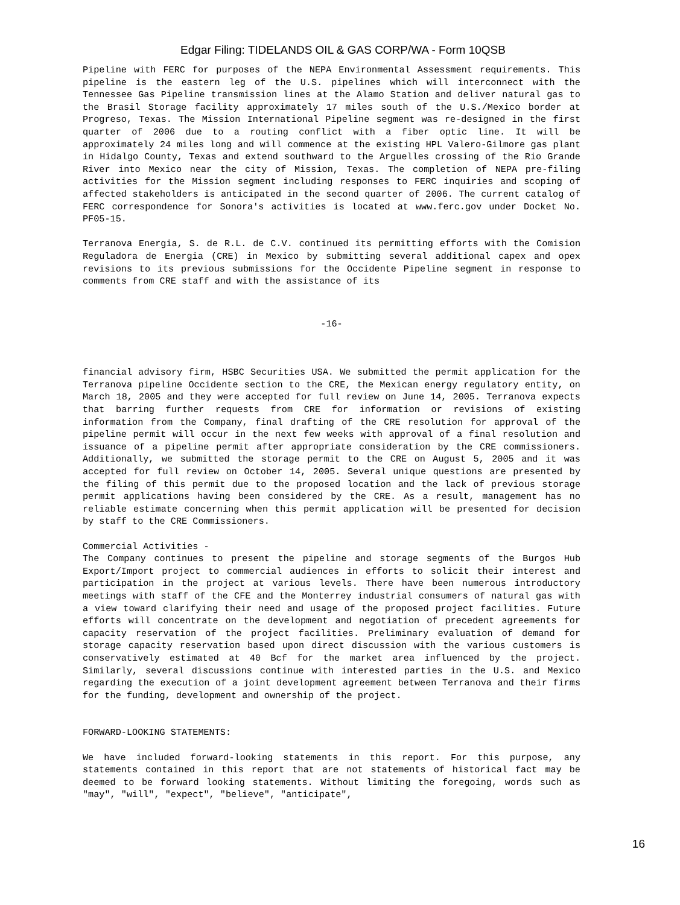Edgar Filing: TIDELANDS OIL & GAS CORP/WA - Form 10QSB
Pipeline with FERC for purposes of the NEPA Environmental Assessment requirements. This pipeline is the eastern leg of the U.S. pipelines which will interconnect with the Tennessee Gas Pipeline transmission lines at the Alamo Station and deliver natural gas to the Brasil Storage facility approximately 17 miles south of the U.S./Mexico border at Progreso, Texas. The Mission International Pipeline segment was re-designed in the first quarter of 2006 due to a routing conflict with a fiber optic line. It will be approximately 24 miles long and will commence at the existing HPL Valero-Gilmore gas plant in Hidalgo County, Texas and extend southward to the Arguelles crossing of the Rio Grande River into Mexico near the city of Mission, Texas. The completion of NEPA pre-filing activities for the Mission segment including responses to FERC inquiries and scoping of affected stakeholders is anticipated in the second quarter of 2006. The current catalog of FERC correspondence for Sonora's activities is located at www.ferc.gov under Docket No. PF05-15.
Terranova Energia, S. de R.L. de C.V. continued its permitting efforts with the Comision Reguladora de Energia (CRE) in Mexico by submitting several additional capex and opex revisions to its previous submissions for the Occidente Pipeline segment in response to comments from CRE staff and with the assistance of its
-16-
financial advisory firm, HSBC Securities USA. We submitted the permit application for the Terranova pipeline Occidente section to the CRE, the Mexican energy regulatory entity, on March 18, 2005 and they were accepted for full review on June 14, 2005. Terranova expects that barring further requests from CRE for information or revisions of existing information from the Company, final drafting of the CRE resolution for approval of the pipeline permit will occur in the next few weeks with approval of a final resolution and issuance of a pipeline permit after appropriate consideration by the CRE commissioners. Additionally, we submitted the storage permit to the CRE on August 5, 2005 and it was accepted for full review on October 14, 2005. Several unique questions are presented by the filing of this permit due to the proposed location and the lack of previous storage permit applications having been considered by the CRE. As a result, management has no reliable estimate concerning when this permit application will be presented for decision by staff to the CRE Commissioners.
Commercial Activities -
The Company continues to present the pipeline and storage segments of the Burgos Hub Export/Import project to commercial audiences in efforts to solicit their interest and participation in the project at various levels. There have been numerous introductory meetings with staff of the CFE and the Monterrey industrial consumers of natural gas with a view toward clarifying their need and usage of the proposed project facilities. Future efforts will concentrate on the development and negotiation of precedent agreements for capacity reservation of the project facilities. Preliminary evaluation of demand for storage capacity reservation based upon direct discussion with the various customers is conservatively estimated at 40 Bcf for the market area influenced by the project. Similarly, several discussions continue with interested parties in the U.S. and Mexico regarding the execution of a joint development agreement between Terranova and their firms for the funding, development and ownership of the project.
FORWARD-LOOKING STATEMENTS:
We have included forward-looking statements in this report. For this purpose, any statements contained in this report that are not statements of historical fact may be deemed to be forward looking statements. Without limiting the foregoing, words such as "may", "will", "expect", "believe", "anticipate",
16